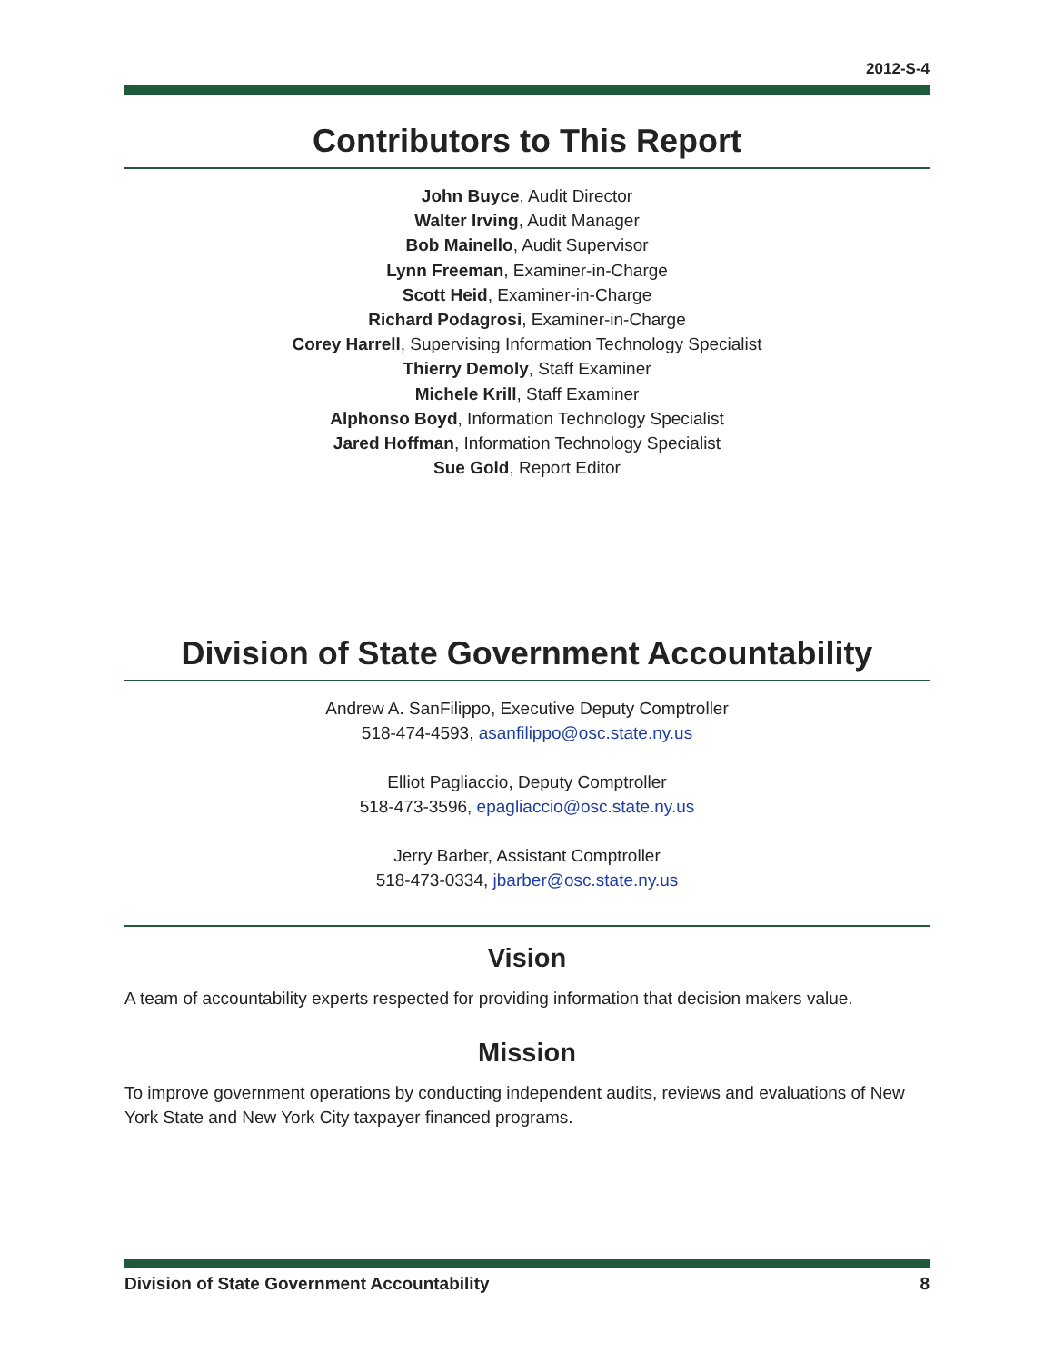2012-S-4
Contributors to This Report
John Buyce, Audit Director
Walter Irving, Audit Manager
Bob Mainello, Audit Supervisor
Lynn Freeman, Examiner-in-Charge
Scott Heid, Examiner-in-Charge
Richard Podagrosi, Examiner-in-Charge
Corey Harrell, Supervising Information Technology Specialist
Thierry Demoly, Staff Examiner
Michele Krill, Staff Examiner
Alphonso Boyd, Information Technology Specialist
Jared Hoffman, Information Technology Specialist
Sue Gold, Report Editor
Division of State Government Accountability
Andrew A. SanFilippo, Executive Deputy Comptroller
518-474-4593, asanfilippo@osc.state.ny.us
Elliot Pagliaccio, Deputy Comptroller
518-473-3596, epagliaccio@osc.state.ny.us
Jerry Barber, Assistant Comptroller
518-473-0334, jbarber@osc.state.ny.us
Vision
A team of accountability experts respected for providing information that decision makers value.
Mission
To improve government operations by conducting independent audits, reviews and evaluations of New York State and New York City taxpayer financed programs.
Division of State Government Accountability 8